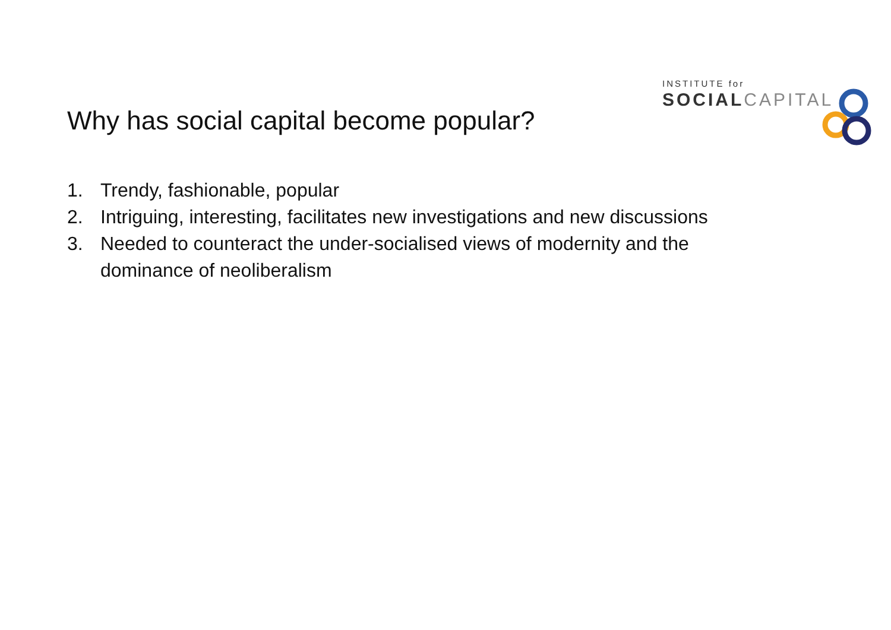INSTITUTE for
SOCIAL CAPITAL
Why has social capital become popular?
1. Trendy, fashionable, popular
2. Intriguing, interesting, facilitates new investigations and new discussions
3. Needed to counteract the under-socialised views of modernity and the dominance of neoliberalism